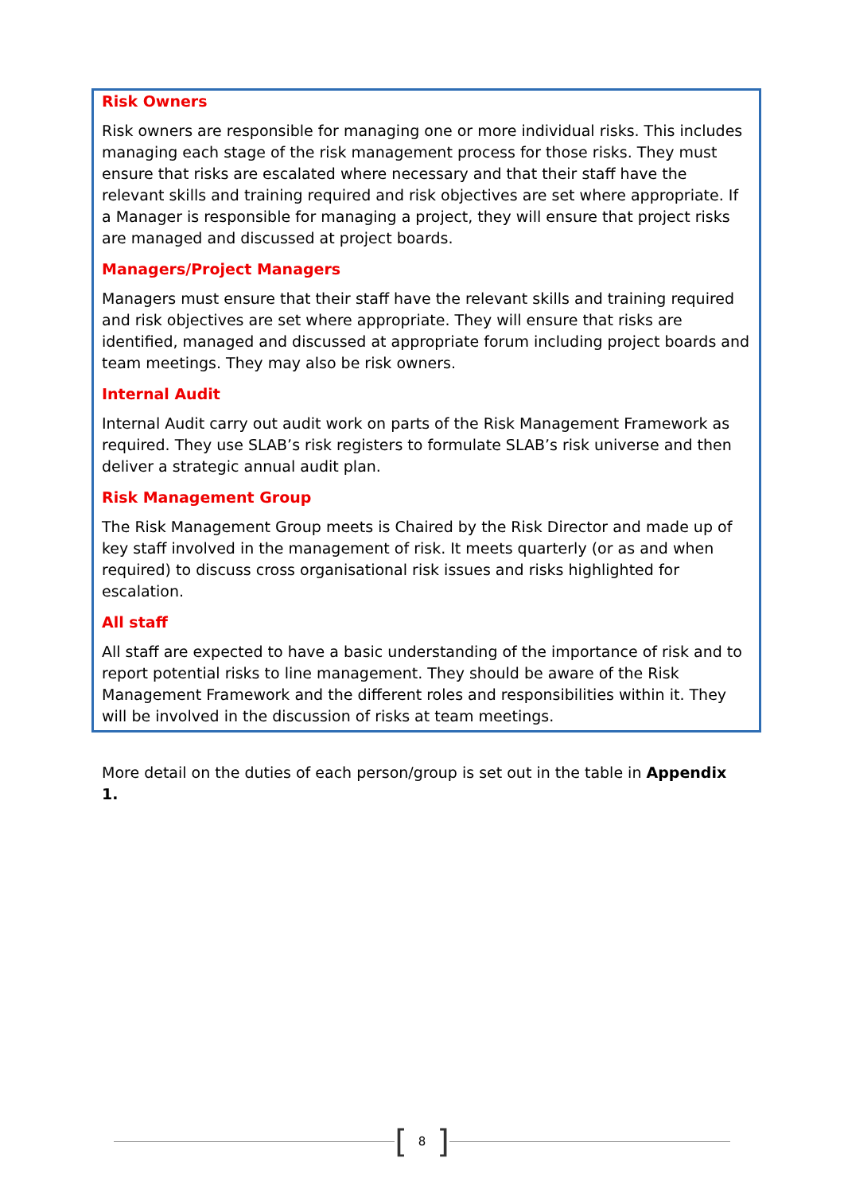Risk Owners
Risk owners are responsible for managing one or more individual risks. This includes managing each stage of the risk management process for those risks. They must ensure that risks are escalated where necessary and that their staff have the relevant skills and training required and risk objectives are set where appropriate. If a Manager is responsible for managing a project, they will ensure that project risks are managed and discussed at project boards.
Managers/Project Managers
Managers must ensure that their staff have the relevant skills and training required and risk objectives are set where appropriate. They will ensure that risks are identified, managed and discussed at appropriate forum including project boards and team meetings. They may also be risk owners.
Internal Audit
Internal Audit carry out audit work on parts of the Risk Management Framework as required. They use SLAB’s risk registers to formulate SLAB’s risk universe and then deliver a strategic annual audit plan.
Risk Management Group
The Risk Management Group meets is Chaired by the Risk Director and made up of key staff involved in the management of risk. It meets quarterly (or as and when required) to discuss cross organisational risk issues and risks highlighted for escalation.
All staff
All staff are expected to have a basic understanding of the importance of risk and to report potential risks to line management. They should be aware of the Risk Management Framework and the different roles and responsibilities within it. They will be involved in the discussion of risks at team meetings.
More detail on the duties of each person/group is set out in the table in Appendix 1.
[8]